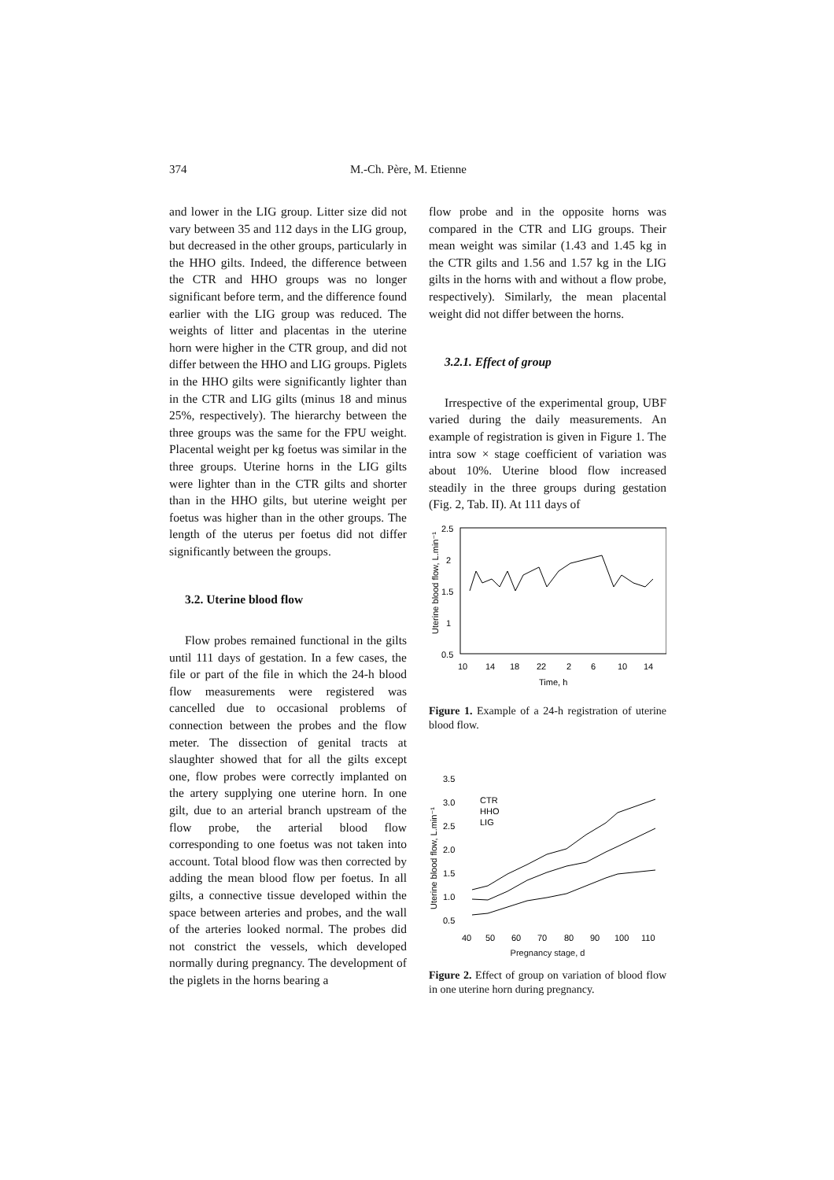374 M.-Ch. Père, M. Etienne
and lower in the LIG group. Litter size did not vary between 35 and 112 days in the LIG group, but decreased in the other groups, particularly in the HHO gilts. Indeed, the difference between the CTR and HHO groups was no longer significant before term, and the difference found earlier with the LIG group was reduced. The weights of litter and placentas in the uterine horn were higher in the CTR group, and did not differ between the HHO and LIG groups. Piglets in the HHO gilts were significantly lighter than in the CTR and LIG gilts (minus 18 and minus 25%, respectively). The hierarchy between the three groups was the same for the FPU weight. Placental weight per kg foetus was similar in the three groups. Uterine horns in the LIG gilts were lighter than in the CTR gilts and shorter than in the HHO gilts, but uterine weight per foetus was higher than in the other groups. The length of the uterus per foetus did not differ significantly between the groups.
3.2. Uterine blood flow
Flow probes remained functional in the gilts until 111 days of gestation. In a few cases, the file or part of the file in which the 24-h blood flow measurements were registered was cancelled due to occasional problems of connection between the probes and the flow meter. The dissection of genital tracts at slaughter showed that for all the gilts except one, flow probes were correctly implanted on the artery supplying one uterine horn. In one gilt, due to an arterial branch upstream of the flow probe, the arterial blood flow corresponding to one foetus was not taken into account. Total blood flow was then corrected by adding the mean blood flow per foetus. In all gilts, a connective tissue developed within the space between arteries and probes, and the wall of the arteries looked normal. The probes did not constrict the vessels, which developed normally during pregnancy. The development of the piglets in the horns bearing a
flow probe and in the opposite horns was compared in the CTR and LIG groups. Their mean weight was similar (1.43 and 1.45 kg in the CTR gilts and 1.56 and 1.57 kg in the LIG gilts in the horns with and without a flow probe, respectively). Similarly, the mean placental weight did not differ between the horns.
3.2.1. Effect of group
Irrespective of the experimental group, UBF varied during the daily measurements. An example of registration is given in Figure 1. The intra sow × stage coefficient of variation was about 10%. Uterine blood flow increased steadily in the three groups during gestation (Fig. 2, Tab. II). At 111 days of
Uterine blood flow, L.min⁻¹
2.5
2
1.5
1
0.5
10
14
18
22
2
6
10
14
Time, h
Figure 1. Example of a 24-h registration of uterine blood flow.
Uterine blood flow, L.min⁻¹
3.5
3.0
2.5
2.0
1.5
1.0
0.5
CTR
HHO
LIG
40
50
60
70
80
90
100
110
Pregnancy stage, d
Figure 2. Effect of group on variation of blood flow in one uterine horn during pregnancy.